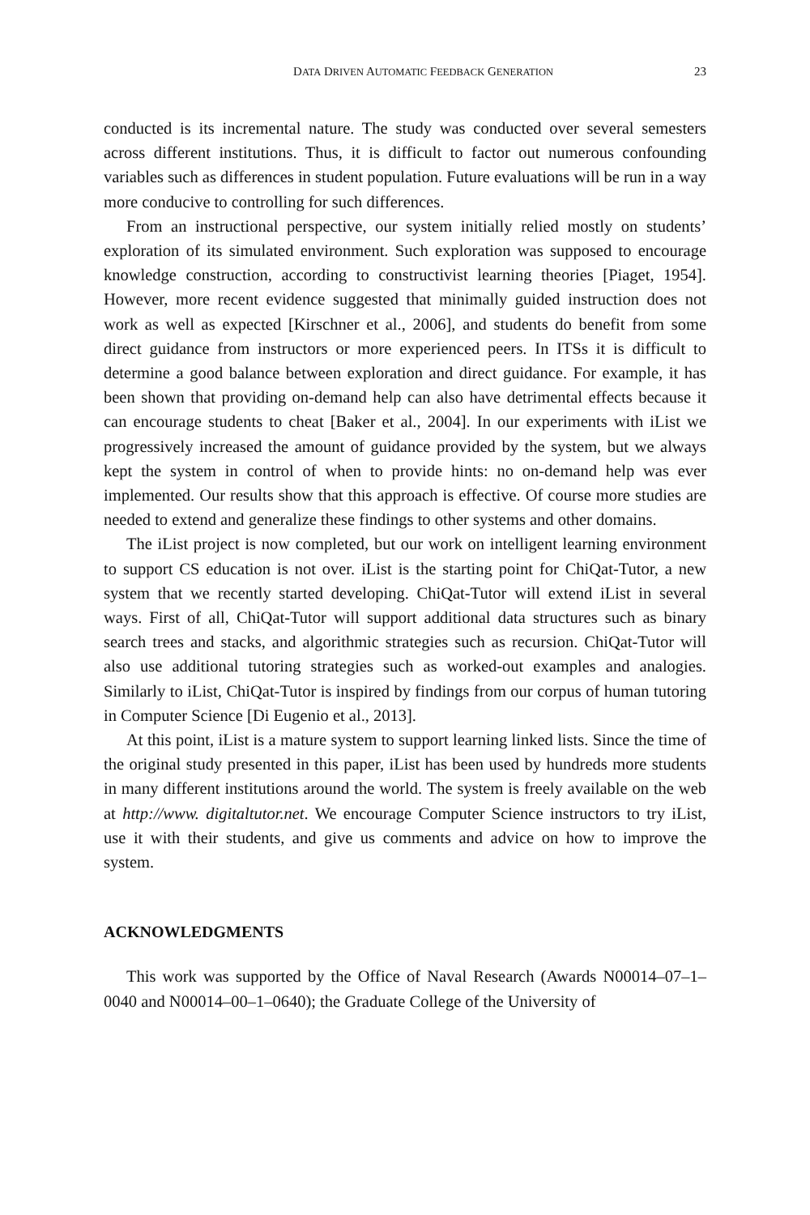DATA DRIVEN AUTOMATIC FEEDBACK GENERATION 23
conducted is its incremental nature. The study was conducted over several semesters across different institutions. Thus, it is difficult to factor out numerous confounding variables such as differences in student population. Future evaluations will be run in a way more conducive to controlling for such differences.
From an instructional perspective, our system initially relied mostly on students’ exploration of its simulated environment. Such exploration was supposed to encourage knowledge construction, according to constructivist learning theories [Piaget, 1954]. However, more recent evidence suggested that minimally guided instruction does not work as well as expected [Kirschner et al., 2006], and students do benefit from some direct guidance from instructors or more experienced peers. In ITSs it is difficult to determine a good balance between exploration and direct guidance. For example, it has been shown that providing on-demand help can also have detrimental effects because it can encourage students to cheat [Baker et al., 2004]. In our experiments with iList we progressively increased the amount of guidance provided by the system, but we always kept the system in control of when to provide hints: no on-demand help was ever implemented. Our results show that this approach is effective. Of course more studies are needed to extend and generalize these findings to other systems and other domains.
The iList project is now completed, but our work on intelligent learning environment to support CS education is not over. iList is the starting point for ChiQat-Tutor, a new system that we recently started developing. ChiQat-Tutor will extend iList in several ways. First of all, ChiQat-Tutor will support additional data structures such as binary search trees and stacks, and algorithmic strategies such as recursion. ChiQat-Tutor will also use additional tutoring strategies such as worked-out examples and analogies. Similarly to iList, ChiQat-Tutor is inspired by findings from our corpus of human tutoring in Computer Science [Di Eugenio et al., 2013].
At this point, iList is a mature system to support learning linked lists. Since the time of the original study presented in this paper, iList has been used by hundreds more students in many different institutions around the world. The system is freely available on the web at http://www. digitaltutor.net. We encourage Computer Science instructors to try iList, use it with their students, and give us comments and advice on how to improve the system.
ACKNOWLEDGMENTS
This work was supported by the Office of Naval Research (Awards N00014–07–1–0040 and N00014–00–1–0640); the Graduate College of the University of